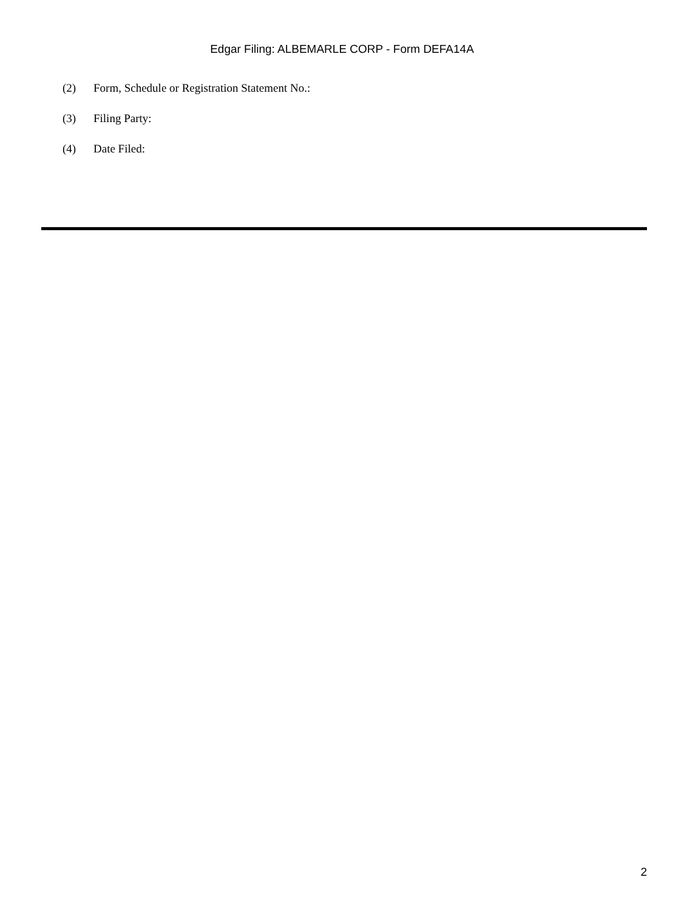Edgar Filing: ALBEMARLE CORP - Form DEFA14A
(2) Form, Schedule or Registration Statement No.:
(3) Filing Party:
(4) Date Filed:
2